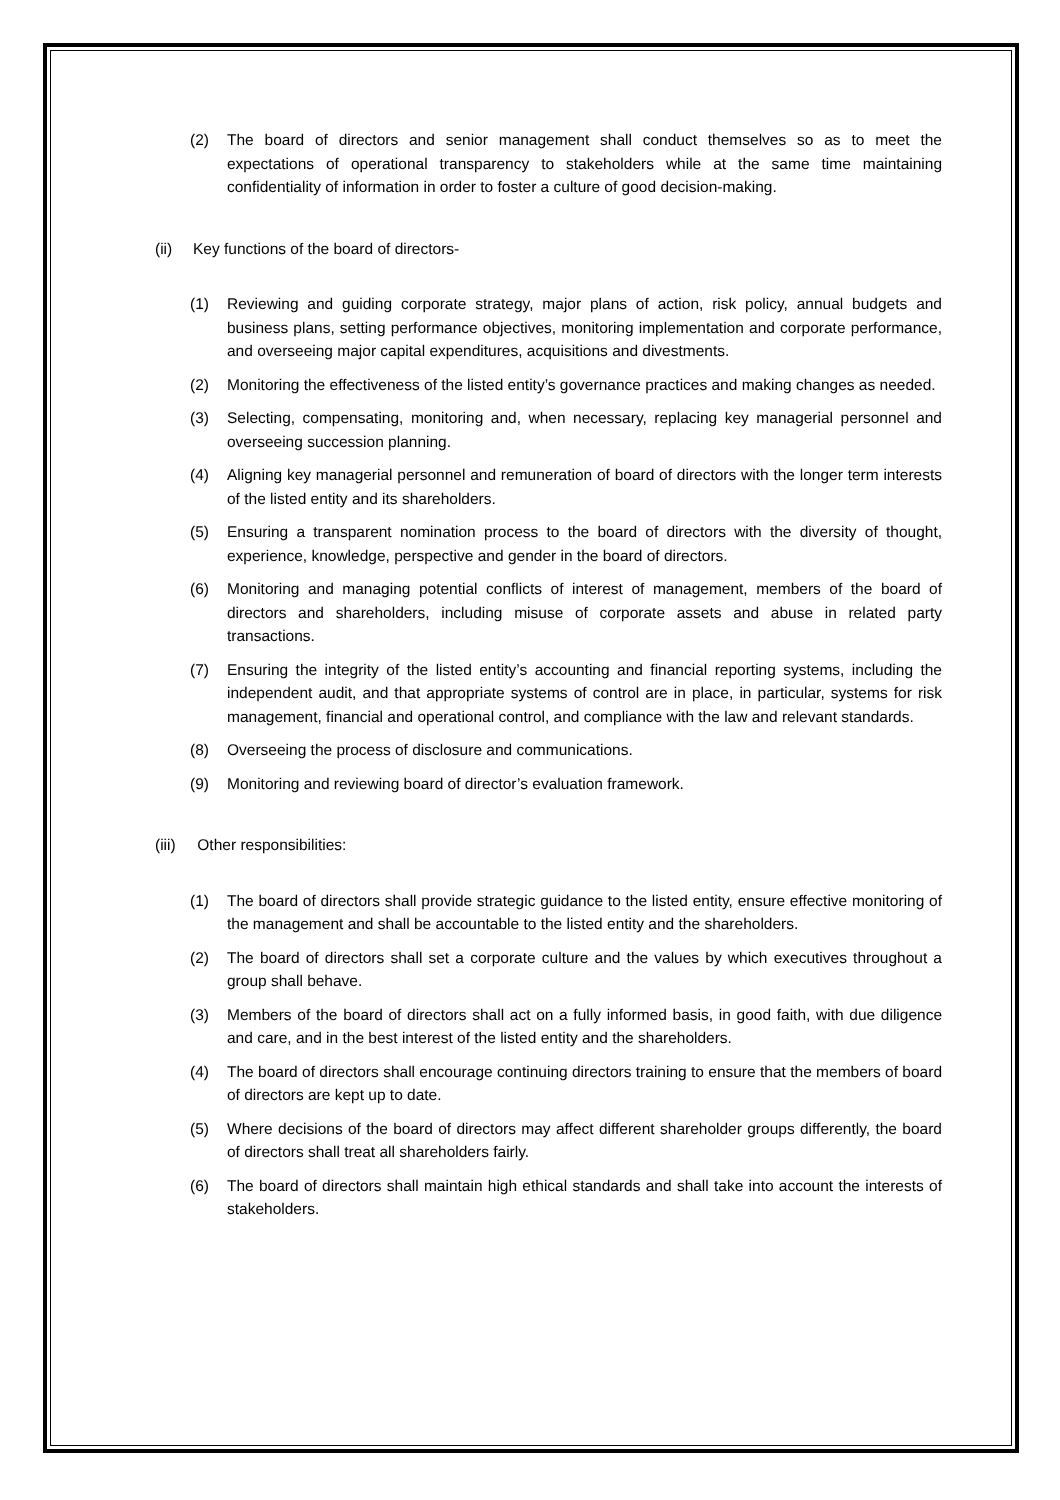(2) The board of directors and senior management shall conduct themselves so as to meet the expectations of operational transparency to stakeholders while at the same time maintaining confidentiality of information in order to foster a culture of good decision-making.
(ii) Key functions of the board of directors-
(1) Reviewing and guiding corporate strategy, major plans of action, risk policy, annual budgets and business plans, setting performance objectives, monitoring implementation and corporate performance, and overseeing major capital expenditures, acquisitions and divestments.
(2) Monitoring the effectiveness of the listed entity’s governance practices and making changes as needed.
(3) Selecting, compensating, monitoring and, when necessary, replacing key managerial personnel and overseeing succession planning.
(4) Aligning key managerial personnel and remuneration of board of directors with the longer term interests of the listed entity and its shareholders.
(5) Ensuring a transparent nomination process to the board of directors with the diversity of thought, experience, knowledge, perspective and gender in the board of directors.
(6) Monitoring and managing potential conflicts of interest of management, members of the board of directors and shareholders, including misuse of corporate assets and abuse in related party transactions.
(7) Ensuring the integrity of the listed entity’s accounting and financial reporting systems, including the independent audit, and that appropriate systems of control are in place, in particular, systems for risk management, financial and operational control, and compliance with the law and relevant standards.
(8) Overseeing the process of disclosure and communications.
(9) Monitoring and reviewing board of director’s evaluation framework.
(iii) Other responsibilities:
(1) The board of directors shall provide strategic guidance to the listed entity, ensure effective monitoring of the management and shall be accountable to the listed entity and the shareholders.
(2) The board of directors shall set a corporate culture and the values by which executives throughout a group shall behave.
(3) Members of the board of directors shall act on a fully informed basis, in good faith, with due diligence and care, and in the best interest of the listed entity and the shareholders.
(4) The board of directors shall encourage continuing directors training to ensure that the members of board of directors are kept up to date.
(5) Where decisions of the board of directors may affect different shareholder groups differently, the board of directors shall treat all shareholders fairly.
(6) The board of directors shall maintain high ethical standards and shall take into account the interests of stakeholders.